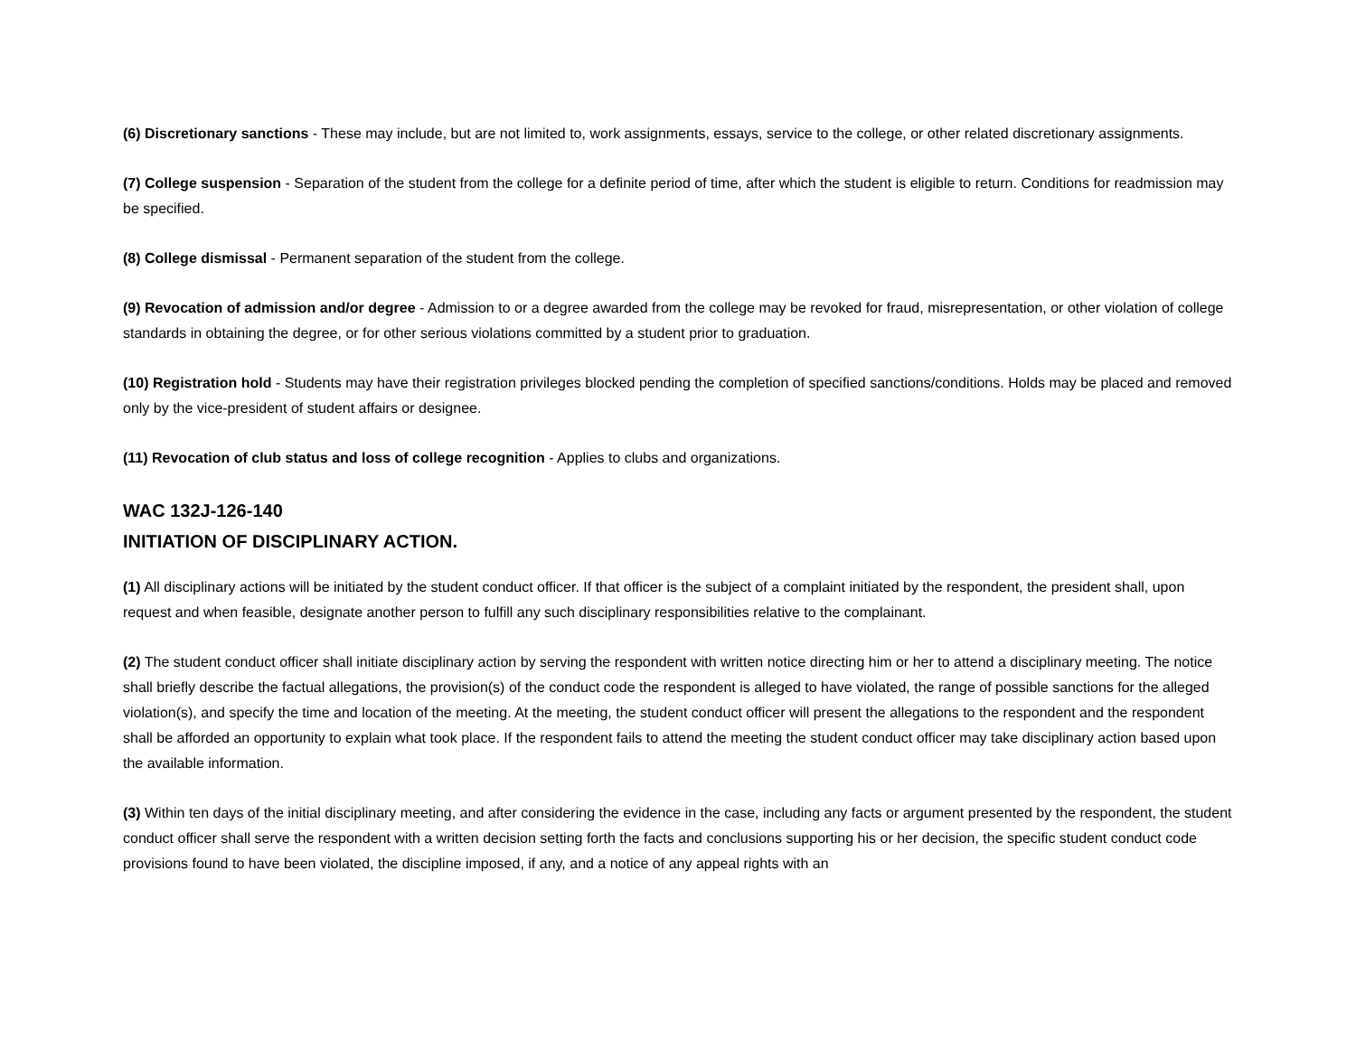(6) Discretionary sanctions - These may include, but are not limited to, work assignments, essays, service to the college, or other related discretionary assignments.
(7) College suspension - Separation of the student from the college for a definite period of time, after which the student is eligible to return. Conditions for readmission may be specified.
(8) College dismissal - Permanent separation of the student from the college.
(9) Revocation of admission and/or degree - Admission to or a degree awarded from the college may be revoked for fraud, misrepresentation, or other violation of college standards in obtaining the degree, or for other serious violations committed by a student prior to graduation.
(10) Registration hold - Students may have their registration privileges blocked pending the completion of specified sanctions/conditions. Holds may be placed and removed only by the vice-president of student affairs or designee.
(11) Revocation of club status and loss of college recognition - Applies to clubs and organizations.
WAC 132J-126-140
INITIATION OF DISCIPLINARY ACTION.
(1) All disciplinary actions will be initiated by the student conduct officer. If that officer is the subject of a complaint initiated by the respondent, the president shall, upon request and when feasible, designate another person to fulfill any such disciplinary responsibilities relative to the complainant.
(2) The student conduct officer shall initiate disciplinary action by serving the respondent with written notice directing him or her to attend a disciplinary meeting. The notice shall briefly describe the factual allegations, the provision(s) of the conduct code the respondent is alleged to have violated, the range of possible sanctions for the alleged violation(s), and specify the time and location of the meeting. At the meeting, the student conduct officer will present the allegations to the respondent and the respondent shall be afforded an opportunity to explain what took place. If the respondent fails to attend the meeting the student conduct officer may take disciplinary action based upon the available information.
(3) Within ten days of the initial disciplinary meeting, and after considering the evidence in the case, including any facts or argument presented by the respondent, the student conduct officer shall serve the respondent with a written decision setting forth the facts and conclusions supporting his or her decision, the specific student conduct code provisions found to have been violated, the discipline imposed, if any, and a notice of any appeal rights with an